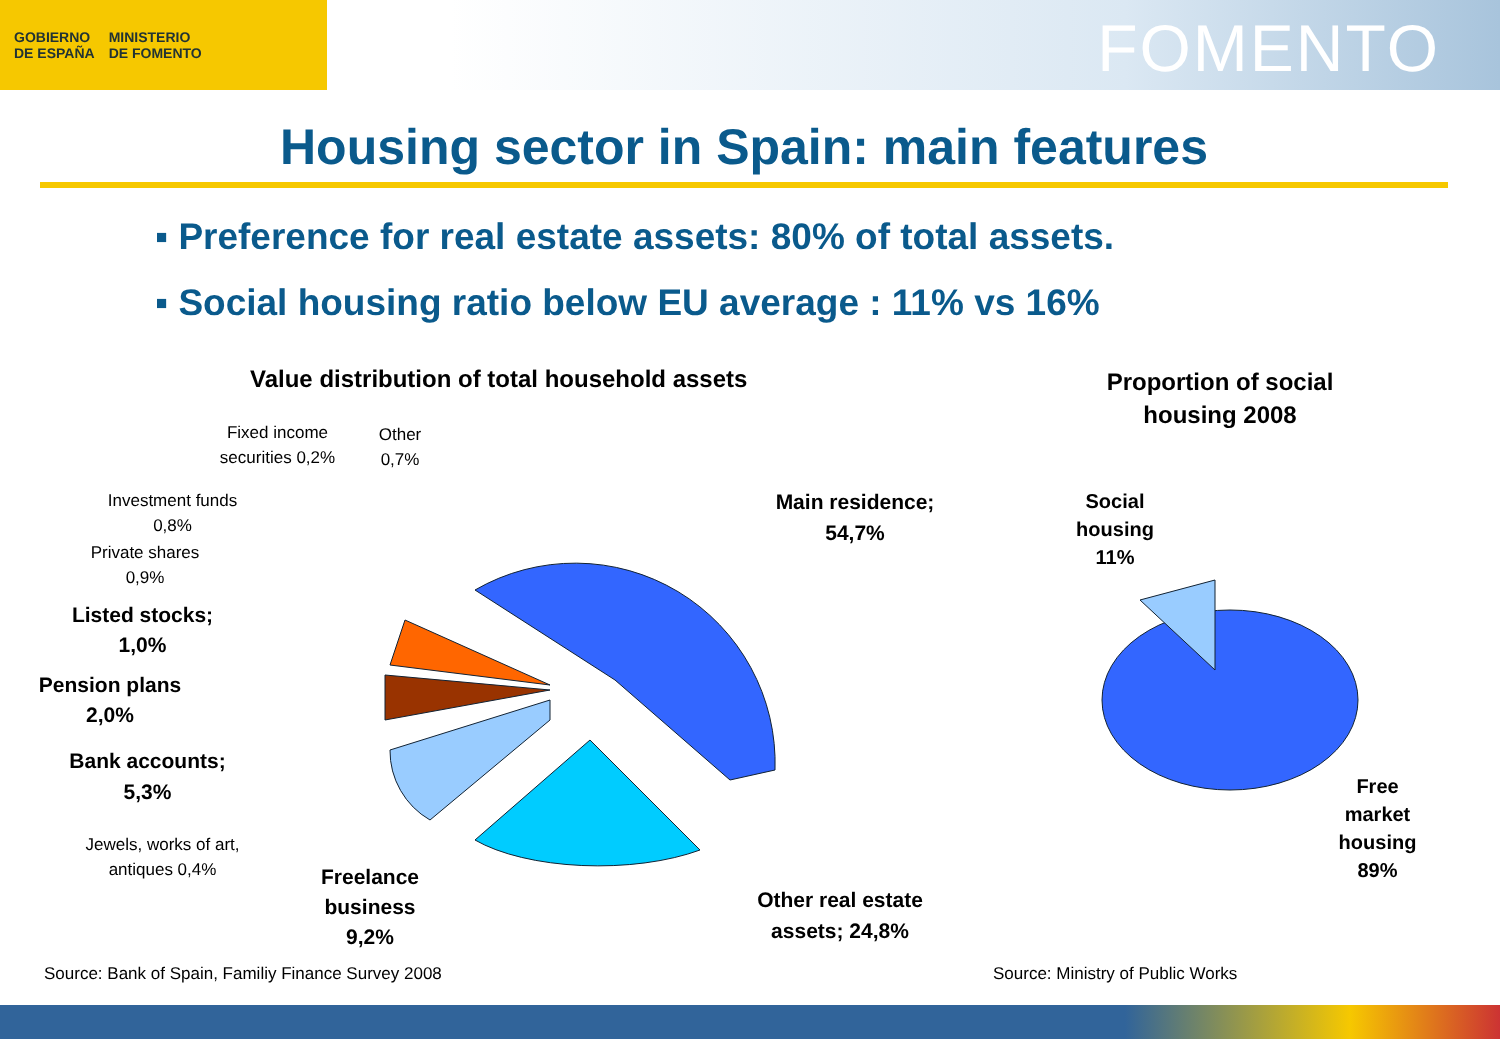GOBIERNO
DE ESPAÑA
MINISTERIO
DE FOMENTO
FOMENTO
Housing sector in Spain: main features
▪ Preference for real estate assets: 80% of total assets.
▪ Social housing ratio below EU average : 11% vs 16%
Value distribution of total household assets
Proportion of social housing 2008
Fixed income securities 0,2%
Other 0,7%
Investment funds 0,8%
Private shares 0,9%
Listed stocks; 1,0%
Pension plans 2,0%
Bank accounts; 5,3%
Jewels, works of art, antiques 0,4%
Freelance business 9,2%
Main residence; 54,7%
Other real estate assets; 24,8%
Social housing 11%
Free market housing 89%
Source: Bank of Spain, Familiy Finance Survey 2008
Source: Ministry of Public Works